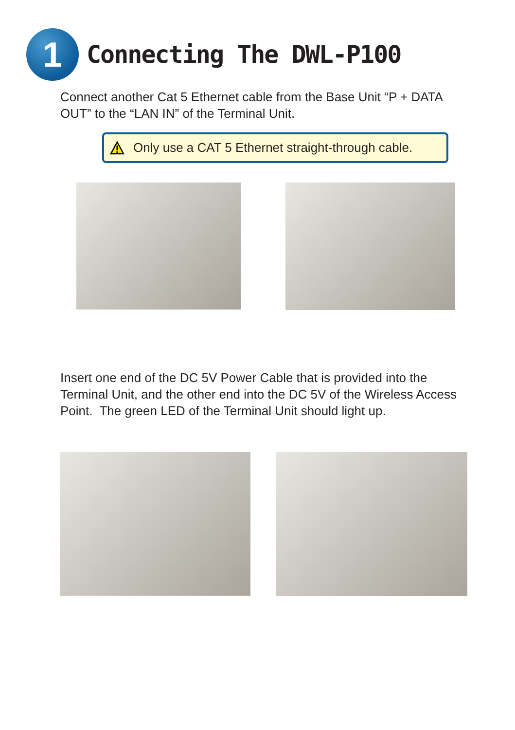1
Connecting The DWL-P100
Connect another Cat 5 Ethernet cable from the Base Unit “P + DATA OUT” to the “LAN IN” of the Terminal Unit.
Only use a CAT 5 Ethernet straight-through cable.
Insert one end of the DC 5V Power Cable that is provided into the Terminal Unit, and the other end into the DC 5V of the Wireless Access Point. The green LED of the Terminal Unit should light up.